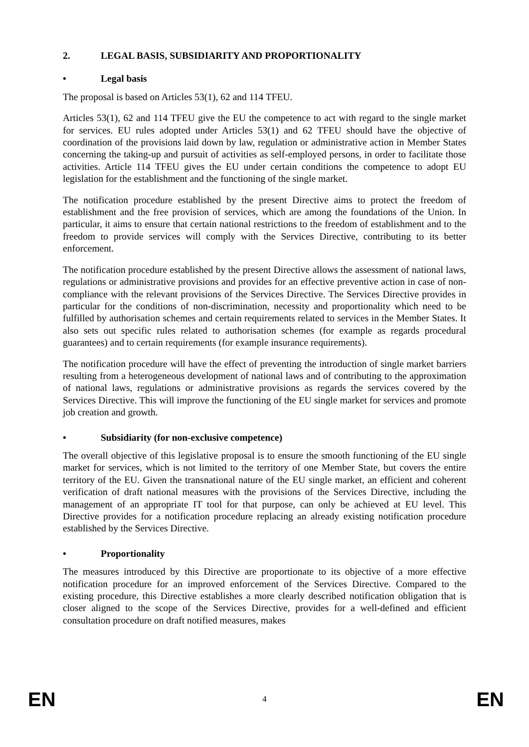2. LEGAL BASIS, SUBSIDIARITY AND PROPORTIONALITY
• Legal basis
The proposal is based on Articles 53(1), 62 and 114 TFEU.
Articles 53(1), 62 and 114 TFEU give the EU the competence to act with regard to the single market for services. EU rules adopted under Articles 53(1) and 62 TFEU should have the objective of coordination of the provisions laid down by law, regulation or administrative action in Member States concerning the taking-up and pursuit of activities as self-employed persons, in order to facilitate those activities. Article 114 TFEU gives the EU under certain conditions the competence to adopt EU legislation for the establishment and the functioning of the single market.
The notification procedure established by the present Directive aims to protect the freedom of establishment and the free provision of services, which are among the foundations of the Union. In particular, it aims to ensure that certain national restrictions to the freedom of establishment and to the freedom to provide services will comply with the Services Directive, contributing to its better enforcement.
The notification procedure established by the present Directive allows the assessment of national laws, regulations or administrative provisions and provides for an effective preventive action in case of non-compliance with the relevant provisions of the Services Directive. The Services Directive provides in particular for the conditions of non-discrimination, necessity and proportionality which need to be fulfilled by authorisation schemes and certain requirements related to services in the Member States. It also sets out specific rules related to authorisation schemes (for example as regards procedural guarantees) and to certain requirements (for example insurance requirements).
The notification procedure will have the effect of preventing the introduction of single market barriers resulting from a heterogeneous development of national laws and of contributing to the approximation of national laws, regulations or administrative provisions as regards the services covered by the Services Directive. This will improve the functioning of the EU single market for services and promote job creation and growth.
• Subsidiarity (for non-exclusive competence)
The overall objective of this legislative proposal is to ensure the smooth functioning of the EU single market for services, which is not limited to the territory of one Member State, but covers the entire territory of the EU. Given the transnational nature of the EU single market, an efficient and coherent verification of draft national measures with the provisions of the Services Directive, including the management of an appropriate IT tool for that purpose, can only be achieved at EU level. This Directive provides for a notification procedure replacing an already existing notification procedure established by the Services Directive.
• Proportionality
The measures introduced by this Directive are proportionate to its objective of a more effective notification procedure for an improved enforcement of the Services Directive. Compared to the existing procedure, this Directive establishes a more clearly described notification obligation that is closer aligned to the scope of the Services Directive, provides for a well-defined and efficient consultation procedure on draft notified measures, makes
EN 4 EN